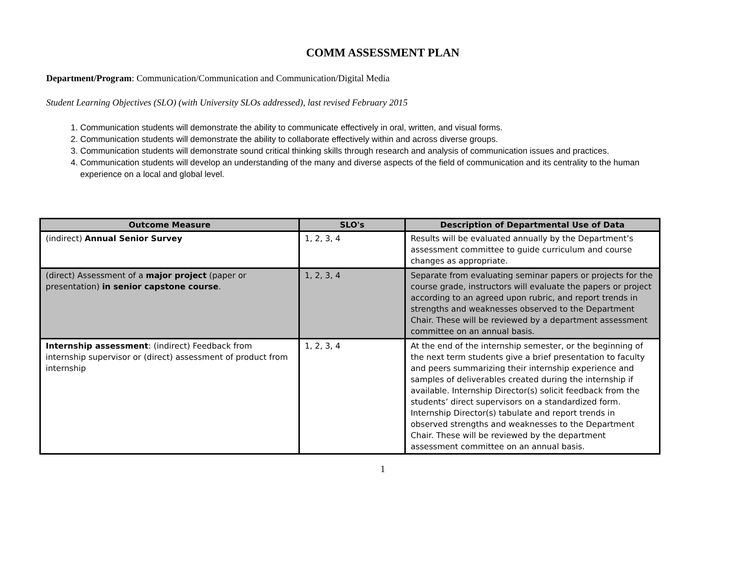COMM ASSESSMENT PLAN
Department/Program: Communication/Communication and Communication/Digital Media
Student Learning Objectives (SLO) (with University SLOs addressed), last revised February 2015
1. Communication students will demonstrate the ability to communicate effectively in oral, written, and visual forms.
2. Communication students will demonstrate the ability to collaborate effectively within and across diverse groups.
3. Communication students will demonstrate sound critical thinking skills through research and analysis of communication issues and practices.
4. Communication students will develop an understanding of the many and diverse aspects of the field of communication and its centrality to the human experience on a local and global level.
| Outcome Measure | SLO's | Description of Departmental Use of Data |
| --- | --- | --- |
| (indirect) Annual Senior Survey | 1, 2, 3, 4 | Results will be evaluated annually by the Department’s assessment committee to guide curriculum and course changes as appropriate. |
| (direct) Assessment of a major project (paper or presentation) in senior capstone course . | 1, 2, 3, 4 | Separate from evaluating seminar papers or projects for the course grade, instructors will evaluate the papers or project according to an agreed upon rubric, and report trends in strengths and weaknesses observed to the Department Chair. These will be reviewed by a department assessment committee on an annual basis. |
| Internship assessment : (indirect) Feedback from internship supervisor or (direct) assessment of product from internship | 1, 2, 3, 4 | At the end of the internship semester, or the beginning of the next term students give a brief presentation to faculty and peers summarizing their internship experience and samples of deliverables created during the internship if available. Internship Director(s) solicit feedback from the students’ direct supervisors on a standardized form. Internship Director(s) tabulate and report trends in observed strengths and weaknesses to the Department Chair. These will be reviewed by the department assessment committee on an annual basis. |
1